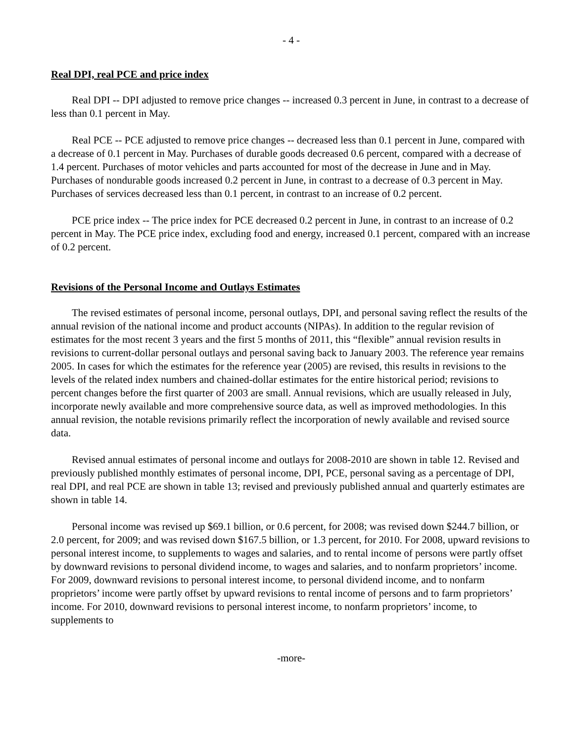- 4 -
Real DPI, real PCE and price index
Real DPI -- DPI adjusted to remove price changes -- increased 0.3 percent in June, in contrast to a decrease of less than 0.1 percent in May.
Real PCE -- PCE adjusted to remove price changes -- decreased less than 0.1 percent in June, compared with a decrease of 0.1 percent in May. Purchases of durable goods decreased 0.6 percent, compared with a decrease of 1.4 percent. Purchases of motor vehicles and parts accounted for most of the decrease in June and in May. Purchases of nondurable goods increased 0.2 percent in June, in contrast to a decrease of 0.3 percent in May. Purchases of services decreased less than 0.1 percent, in contrast to an increase of 0.2 percent.
PCE price index -- The price index for PCE decreased 0.2 percent in June, in contrast to an increase of 0.2 percent in May. The PCE price index, excluding food and energy, increased 0.1 percent, compared with an increase of 0.2 percent.
Revisions of the Personal Income and Outlays Estimates
The revised estimates of personal income, personal outlays, DPI, and personal saving reflect the results of the annual revision of the national income and product accounts (NIPAs). In addition to the regular revision of estimates for the most recent 3 years and the first 5 months of 2011, this “flexible” annual revision results in revisions to current-dollar personal outlays and personal saving back to January 2003. The reference year remains 2005. In cases for which the estimates for the reference year (2005) are revised, this results in revisions to the levels of the related index numbers and chained-dollar estimates for the entire historical period; revisions to percent changes before the first quarter of 2003 are small. Annual revisions, which are usually released in July, incorporate newly available and more comprehensive source data, as well as improved methodologies. In this annual revision, the notable revisions primarily reflect the incorporation of newly available and revised source data.
Revised annual estimates of personal income and outlays for 2008-2010 are shown in table 12. Revised and previously published monthly estimates of personal income, DPI, PCE, personal saving as a percentage of DPI, real DPI, and real PCE are shown in table 13; revised and previously published annual and quarterly estimates are shown in table 14.
Personal income was revised up $69.1 billion, or 0.6 percent, for 2008; was revised down $244.7 billion, or 2.0 percent, for 2009; and was revised down $167.5 billion, or 1.3 percent, for 2010. For 2008, upward revisions to personal interest income, to supplements to wages and salaries, and to rental income of persons were partly offset by downward revisions to personal dividend income, to wages and salaries, and to nonfarm proprietors’ income. For 2009, downward revisions to personal interest income, to personal dividend income, and to nonfarm proprietors’ income were partly offset by upward revisions to rental income of persons and to farm proprietors’ income. For 2010, downward revisions to personal interest income, to nonfarm proprietors’ income, to supplements to
-more-